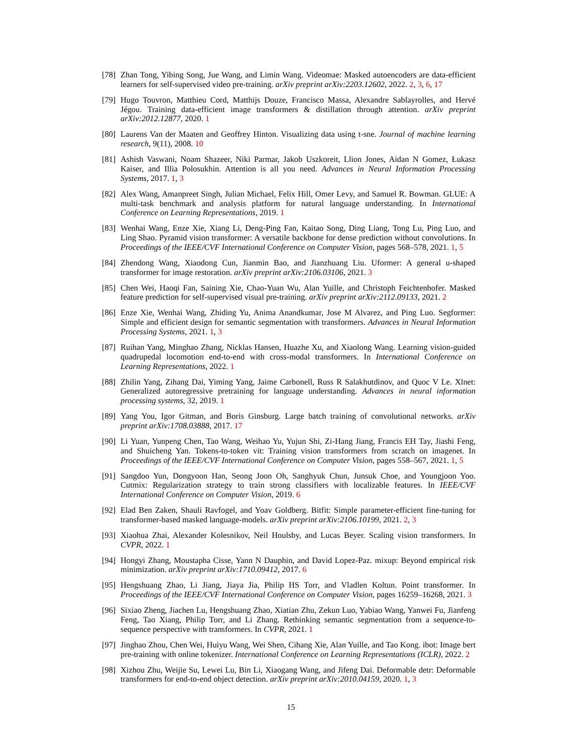[78] Zhan Tong, Yibing Song, Jue Wang, and Limin Wang. Videomae: Masked autoencoders are data-efficient learners for self-supervised video pre-training. arXiv preprint arXiv:2203.12602, 2022. 2, 3, 6, 17
[79] Hugo Touvron, Matthieu Cord, Matthijs Douze, Francisco Massa, Alexandre Sablayrolles, and Hervé Jégou. Training data-efficient image transformers & distillation through attention. arXiv preprint arXiv:2012.12877, 2020. 1
[80] Laurens Van der Maaten and Geoffrey Hinton. Visualizing data using t-sne. Journal of machine learning research, 9(11), 2008. 10
[81] Ashish Vaswani, Noam Shazeer, Niki Parmar, Jakob Uszkoreit, Llion Jones, Aidan N Gomez, Łukasz Kaiser, and Illia Polosukhin. Attention is all you need. Advances in Neural Information Processing Systems, 2017. 1, 3
[82] Alex Wang, Amanpreet Singh, Julian Michael, Felix Hill, Omer Levy, and Samuel R. Bowman. GLUE: A multi-task benchmark and analysis platform for natural language understanding. In International Conference on Learning Representations, 2019. 1
[83] Wenhai Wang, Enze Xie, Xiang Li, Deng-Ping Fan, Kaitao Song, Ding Liang, Tong Lu, Ping Luo, and Ling Shao. Pyramid vision transformer: A versatile backbone for dense prediction without convolutions. In Proceedings of the IEEE/CVF International Conference on Computer Vision, pages 568–578, 2021. 1, 5
[84] Zhendong Wang, Xiaodong Cun, Jianmin Bao, and Jianzhuang Liu. Uformer: A general u-shaped transformer for image restoration. arXiv preprint arXiv:2106.03106, 2021. 3
[85] Chen Wei, Haoqi Fan, Saining Xie, Chao-Yuan Wu, Alan Yuille, and Christoph Feichtenhofer. Masked feature prediction for self-supervised visual pre-training. arXiv preprint arXiv:2112.09133, 2021. 2
[86] Enze Xie, Wenhai Wang, Zhiding Yu, Anima Anandkumar, Jose M Alvarez, and Ping Luo. Segformer: Simple and efficient design for semantic segmentation with transformers. Advances in Neural Information Processing Systems, 2021. 1, 3
[87] Ruihan Yang, Minghao Zhang, Nicklas Hansen, Huazhe Xu, and Xiaolong Wang. Learning vision-guided quadrupedal locomotion end-to-end with cross-modal transformers. In International Conference on Learning Representations, 2022. 1
[88] Zhilin Yang, Zihang Dai, Yiming Yang, Jaime Carbonell, Russ R Salakhutdinov, and Quoc V Le. Xlnet: Generalized autoregressive pretraining for language understanding. Advances in neural information processing systems, 32, 2019. 1
[89] Yang You, Igor Gitman, and Boris Ginsburg. Large batch training of convolutional networks. arXiv preprint arXiv:1708.03888, 2017. 17
[90] Li Yuan, Yunpeng Chen, Tao Wang, Weihao Yu, Yujun Shi, Zi-Hang Jiang, Francis EH Tay, Jiashi Feng, and Shuicheng Yan. Tokens-to-token vit: Training vision transformers from scratch on imagenet. In Proceedings of the IEEE/CVF International Conference on Computer Vision, pages 558–567, 2021. 1, 5
[91] Sangdoo Yun, Dongyoon Han, Seong Joon Oh, Sanghyuk Chun, Junsuk Choe, and Youngjoon Yoo. Cutmix: Regularization strategy to train strong classifiers with localizable features. In IEEE/CVF International Conference on Computer Vision, 2019. 6
[92] Elad Ben Zaken, Shauli Ravfogel, and Yoav Goldberg. Bitfit: Simple parameter-efficient fine-tuning for transformer-based masked language-models. arXiv preprint arXiv:2106.10199, 2021. 2, 3
[93] Xiaohua Zhai, Alexander Kolesnikov, Neil Houlsby, and Lucas Beyer. Scaling vision transformers. In CVPR, 2022. 1
[94] Hongyi Zhang, Moustapha Cisse, Yann N Dauphin, and David Lopez-Paz. mixup: Beyond empirical risk minimization. arXiv preprint arXiv:1710.09412, 2017. 6
[95] Hengshuang Zhao, Li Jiang, Jiaya Jia, Philip HS Torr, and Vladlen Koltun. Point transformer. In Proceedings of the IEEE/CVF International Conference on Computer Vision, pages 16259–16268, 2021. 3
[96] Sixiao Zheng, Jiachen Lu, Hengshuang Zhao, Xiatian Zhu, Zekun Luo, Yabiao Wang, Yanwei Fu, Jianfeng Feng, Tao Xiang, Philip Torr, and Li Zhang. Rethinking semantic segmentation from a sequence-to-sequence perspective with transformers. In CVPR, 2021. 1
[97] Jinghao Zhou, Chen Wei, Huiyu Wang, Wei Shen, Cihang Xie, Alan Yuille, and Tao Kong. ibot: Image bert pre-training with online tokenizer. International Conference on Learning Representations (ICLR), 2022. 2
[98] Xizhou Zhu, Weijie Su, Lewei Lu, Bin Li, Xiaogang Wang, and Jifeng Dai. Deformable detr: Deformable transformers for end-to-end object detection. arXiv preprint arXiv:2010.04159, 2020. 1, 3
15